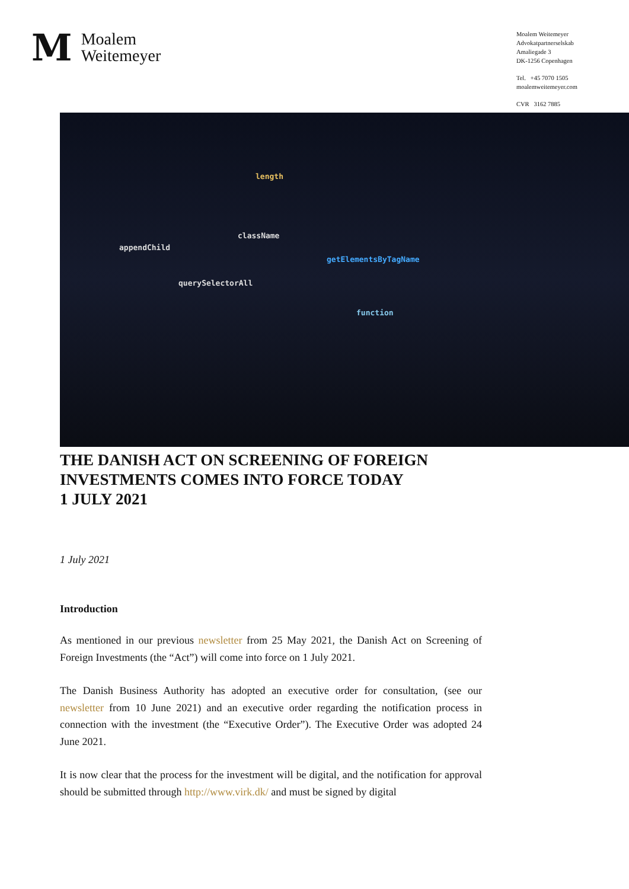M
Moalem
Weitemeyer
Moalem Weitemeyer
Advokatpartnerselskab
Amaliegade 3
DK-1256 Copenhagen
Tel. +45 7070 1505
moalemweitemeyer.com
CVR 3162 7885
length
className
appendChild
getElementsByTagName
querySelectorAll
function
THE DANISH ACT ON SCREENING OF FOREIGN INVESTMENTS COMES INTO FORCE TODAY
1 JULY 2021
1 July 2021
Introduction
As mentioned in our previous newsletter from 25 May 2021, the Danish Act on Screening of Foreign Investments (the “Act”) will come into force on 1 July 2021.
The Danish Business Authority has adopted an executive order for consultation, (see our newsletter from 10 June 2021) and an executive order regarding the notification process in connection with the investment (the “Executive Order”). The Executive Order was adopted 24 June 2021.
It is now clear that the process for the investment will be digital, and the notification for approval should be submitted through http://www.virk.dk/ and must be signed by digital